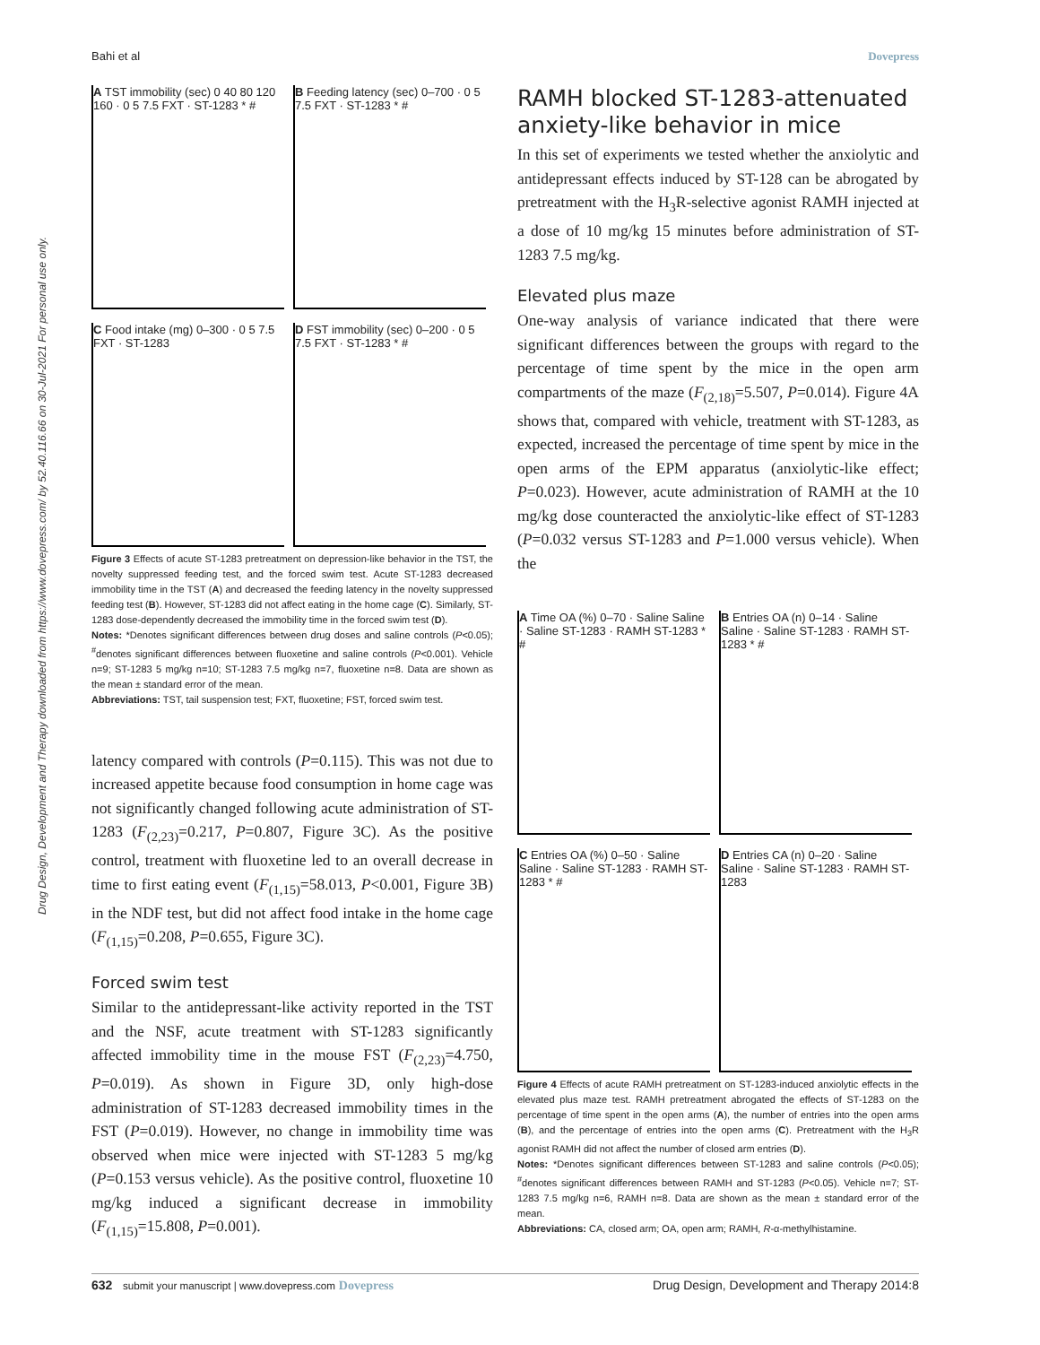Bahi et al Dovepress
Drug Design, Development and Therapy downloaded from https://www.dovepress.com/ by 52.40.116.66 on 30-Jul-2021 For personal use only.
A TST immobility (sec) 0 40 80 120 160 · 0 5 7.5 FXT · ST-1283 * #
B Feeding latency (sec) 0–700 · 0 5 7.5 FXT · ST-1283 * #
C Food intake (mg) 0–300 · 0 5 7.5 FXT · ST-1283
D FST immobility (sec) 0–200 · 0 5 7.5 FXT · ST-1283 * #
Figure 3 Effects of acute ST-1283 pretreatment on depression-like behavior in the TST, the novelty suppressed feeding test, and the forced swim test. Acute ST-1283 decreased immobility time in the TST (A) and decreased the feeding latency in the novelty suppressed feeding test (B). However, ST-1283 did not affect eating in the home cage (C). Similarly, ST-1283 dose-dependently decreased the immobility time in the forced swim test (D).
Notes: *Denotes significant differences between drug doses and saline controls (P<0.05); <sup>#</sup>denotes significant differences between fluoxetine and saline controls (P<0.001). Vehicle n=9; ST-1283 5 mg/kg n=10; ST-1283 7.5 mg/kg n=7, fluoxetine n=8. Data are shown as the mean ± standard error of the mean.
Abbreviations: TST, tail suspension test; FXT, fluoxetine; FST, forced swim test.
latency compared with controls (P=0.115). This was not due to increased appetite because food consumption in home cage was not significantly changed following acute administration of ST-1283 (F<sub>(2,23)</sub>=0.217, P=0.807, Figure 3C). As the positive control, treatment with fluoxetine led to an overall decrease in time to first eating event (F<sub>(1,15)</sub>=58.013, P<0.001, Figure 3B) in the NDF test, but did not affect food intake in the home cage (F<sub>(1,15)</sub>=0.208, P=0.655, Figure 3C).
Forced swim test
Similar to the antidepressant-like activity reported in the TST and the NSF, acute treatment with ST-1283 significantly affected immobility time in the mouse FST (F<sub>(2,23)</sub>=4.750, P=0.019). As shown in Figure 3D, only high-dose administration of ST-1283 decreased immobility times in the FST (P=0.019). However, no change in immobility time was observed when mice were injected with ST-1283 5 mg/kg (P=0.153 versus vehicle). As the positive control, fluoxetine 10 mg/kg induced a significant decrease in immobility (F<sub>(1,15)</sub>=15.808, P=0.001).
RAMH blocked ST-1283-attenuated anxiety-like behavior in mice
In this set of experiments we tested whether the anxiolytic and antidepressant effects induced by ST-128 can be abrogated by pretreatment with the H<sub>3</sub>R-selective agonist RAMH injected at a dose of 10 mg/kg 15 minutes before administration of ST-1283 7.5 mg/kg.
Elevated plus maze
One-way analysis of variance indicated that there were significant differences between the groups with regard to the percentage of time spent by the mice in the open arm compartments of the maze (F<sub>(2,18)</sub>=5.507, P=0.014). Figure 4A shows that, compared with vehicle, treatment with ST-1283, as expected, increased the percentage of time spent by mice in the open arms of the EPM apparatus (anxiolytic-like effect; P=0.023). However, acute administration of RAMH at the 10 mg/kg dose counteracted the anxiolytic-like effect of ST-1283 (P=0.032 versus ST-1283 and P=1.000 versus vehicle). When the
A Time OA (%) 0–70 · Saline Saline · Saline ST-1283 · RAMH ST-1283 * #
B Entries OA (n) 0–14 · Saline Saline · Saline ST-1283 · RAMH ST-1283 * #
C Entries OA (%) 0–50 · Saline Saline · Saline ST-1283 · RAMH ST-1283 * #
D Entries CA (n) 0–20 · Saline Saline · Saline ST-1283 · RAMH ST-1283
Figure 4 Effects of acute RAMH pretreatment on ST-1283-induced anxiolytic effects in the elevated plus maze test. RAMH pretreatment abrogated the effects of ST-1283 on the percentage of time spent in the open arms (A), the number of entries into the open arms (B), and the percentage of entries into the open arms (C). Pretreatment with the H<sub>3</sub>R agonist RAMH did not affect the number of closed arm entries (D).
Notes: *Denotes significant differences between ST-1283 and saline controls (P<0.05); <sup>#</sup>denotes significant differences between RAMH and ST-1283 (P<0.05). Vehicle n=7; ST-1283 7.5 mg/kg n=6, RAMH n=8. Data are shown as the mean ± standard error of the mean.
Abbreviations: CA, closed arm; OA, open arm; RAMH, R-α-methylhistamine.
632 submit your manuscript | www.dovepress.com Dovepress Drug Design, Development and Therapy 2014:8